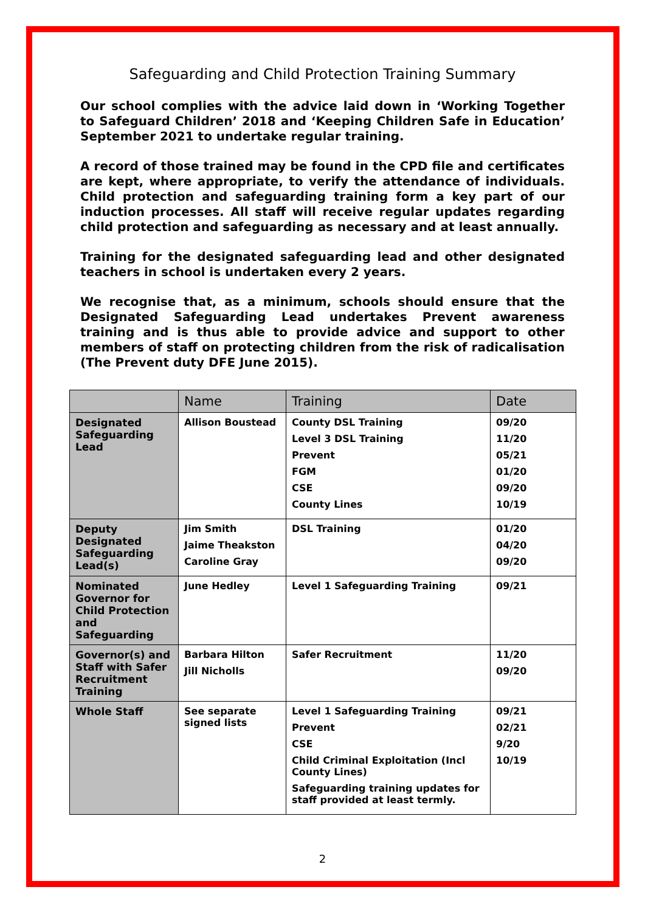Safeguarding and Child Protection Training Summary
Our school complies with the advice laid down in ‘Working Together to Safeguard Children’ 2018 and ‘Keeping Children Safe in Education’ September 2021 to undertake regular training.
A record of those trained may be found in the CPD file and certificates are kept, where appropriate, to verify the attendance of individuals. Child protection and safeguarding training form a key part of our induction processes. All staff will receive regular updates regarding child protection and safeguarding as necessary and at least annually.
Training for the designated safeguarding lead and other designated teachers in school is undertaken every 2 years.
We recognise that, as a minimum, schools should ensure that the Designated Safeguarding Lead undertakes Prevent awareness training and is thus able to provide advice and support to other members of staff on protecting children from the risk of radicalisation (The Prevent duty DFE June 2015).
| | Name | Training | Date |
| --- | --- | --- | --- |
| Designated Safeguarding Lead | Allison Boustead | County DSL Training Level 3 DSL Training Prevent FGM CSE County Lines | 09/20 11/20 05/21 01/20 09/20 10/19 |
| Deputy Designated Safeguarding Lead(s) | Jim Smith Jaime Theakston Caroline Gray | DSL Training | 01/20 04/20 09/20 |
| Nominated Governor for Child Protection and Safeguarding | June Hedley | Level 1 Safeguarding Training | 09/21 |
| Governor(s) and Staff with Safer Recruitment Training | Barbara Hilton Jill Nicholls | Safer Recruitment | 11/20 09/20 |
| Whole Staff | See separate signed lists | Level 1 Safeguarding Training Prevent CSE Child Criminal Exploitation (Incl County Lines) Safeguarding training updates for staff provided at least termly. | 09/21 02/21 9/20 10/19 |
2